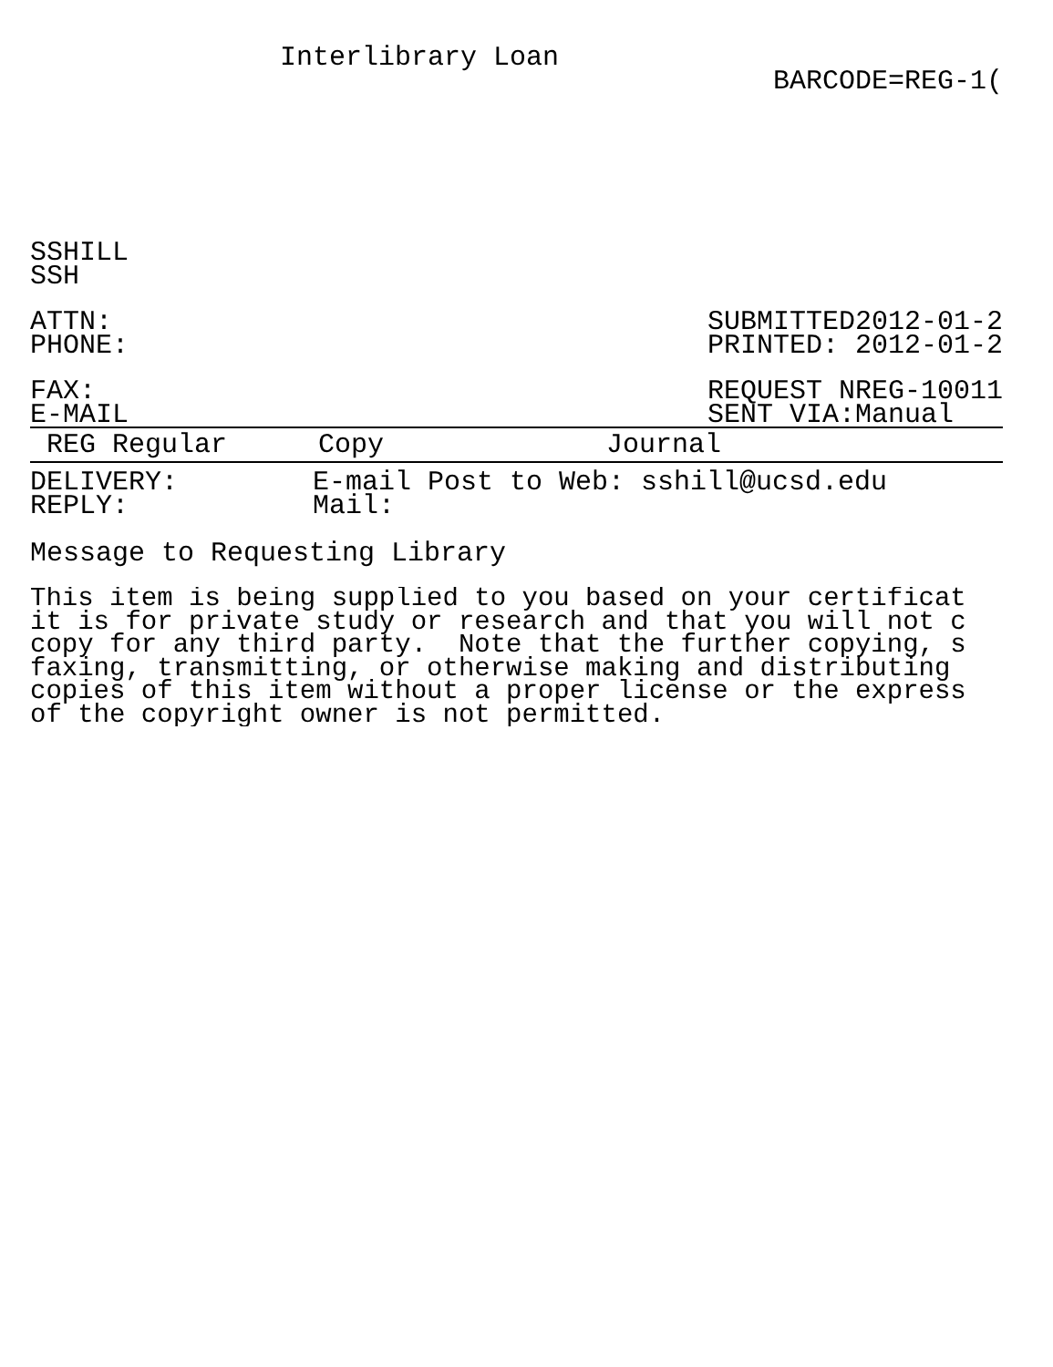Interlibrary Loan
BARCODE=REG-1(
SSHILL
SSH
ATTN:
PHONE:
SUBMITTED2012-01-2
PRINTED: 2012-01-2
FAX:
E-MAIL
REQUEST NREG-10011
SENT VIA:Manual
REG Regular Copy Journal
DELIVERY:
REPLY:
E-mail Post to Web: sshill@ucsd.edu
Mail:
Message to Requesting Library
This item is being supplied to you based on your certificat
it is for private study or research and that you will not c
copy for any third party.  Note that the further copying, s
faxing, transmitting, or otherwise making and distributing
copies of this item without a proper license or the express
of the copyright owner is not permitted.